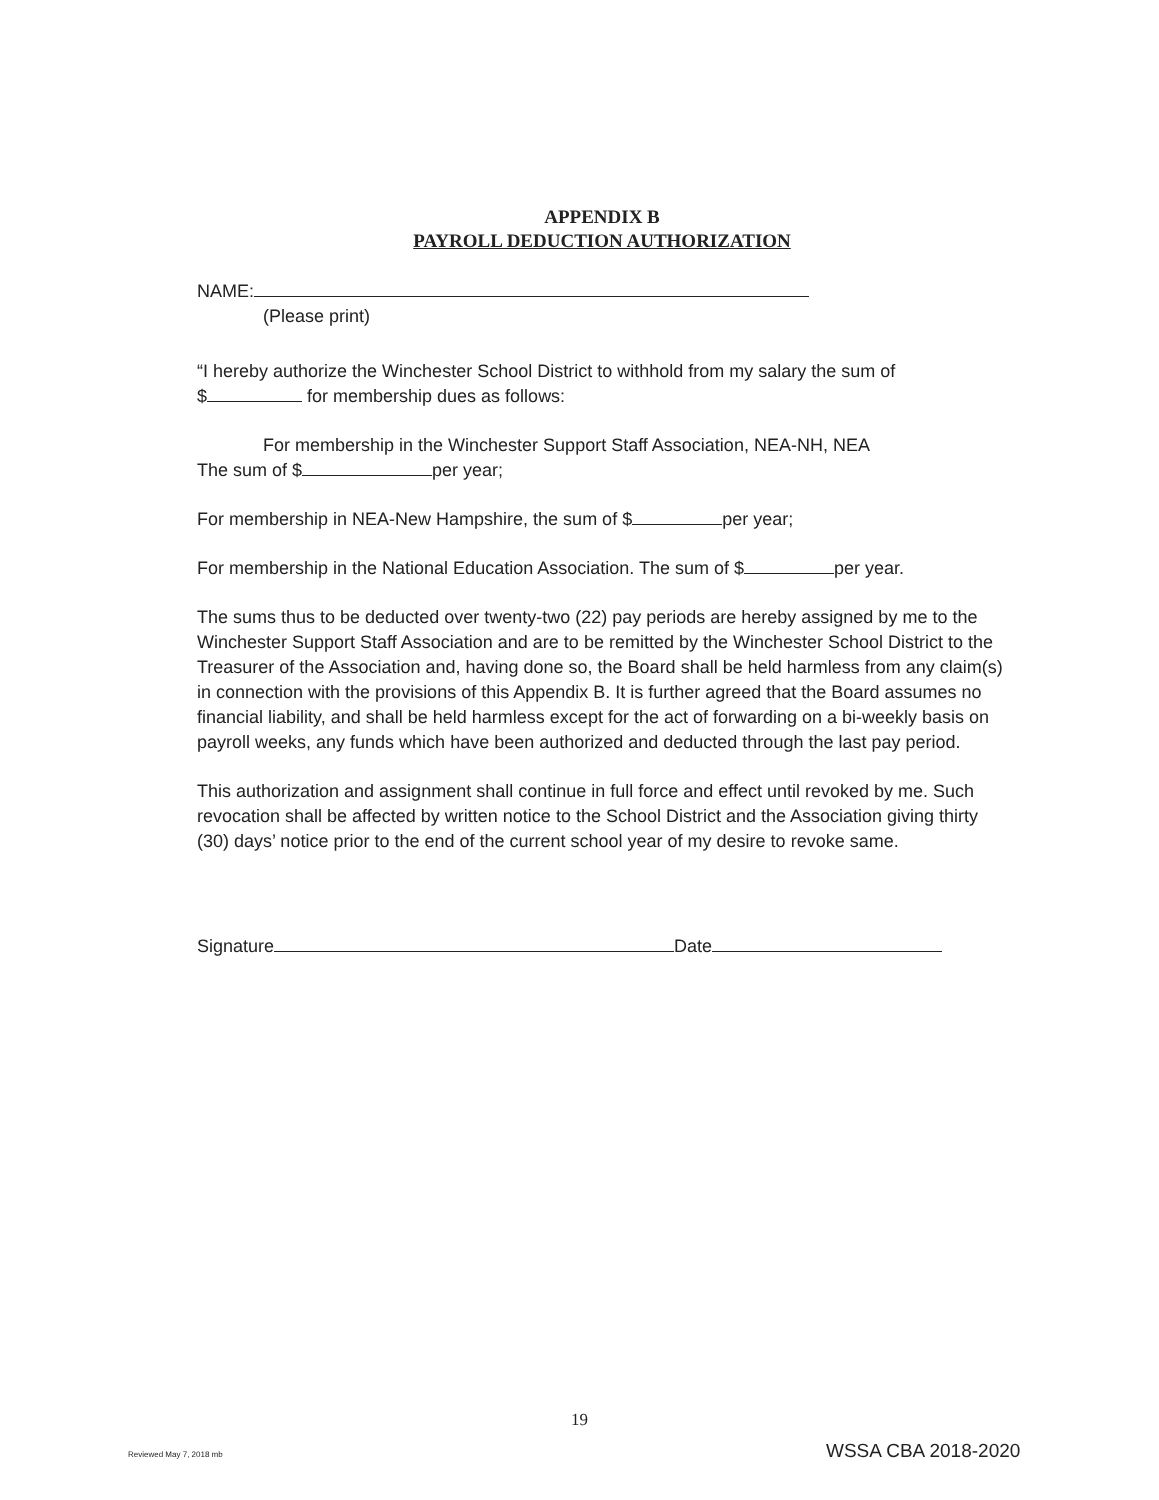APPENDIX B
PAYROLL DEDUCTION AUTHORIZATION
NAME:
(Please print)
“I hereby authorize the Winchester School District to withhold from my salary the sum of
$ for membership dues as follows:
For membership in the Winchester Support Staff Association, NEA-NH, NEA
The sum of $ per year;
For membership in NEA-New Hampshire, the sum of $ per year;
For membership in the National Education Association. The sum of $ per year.
The sums thus to be deducted over twenty-two (22) pay periods are hereby assigned by me to the Winchester Support Staff Association and are to be remitted by the Winchester School District to the Treasurer of the Association and, having done so, the Board shall be held harmless from any claim(s) in connection with the provisions of this Appendix B. It is further agreed that the Board assumes no financial liability, and shall be held harmless except for the act of forwarding on a bi-weekly basis on payroll weeks, any funds which have been authorized and deducted through the last pay period.
This authorization and assignment shall continue in full force and effect until revoked by me. Such revocation shall be affected by written notice to the School District and the Association giving thirty (30) days’ notice prior to the end of the current school year of my desire to revoke same.
Signature Date
19
Reviewed May 7, 2018 mb WSSA CBA 2018-2020